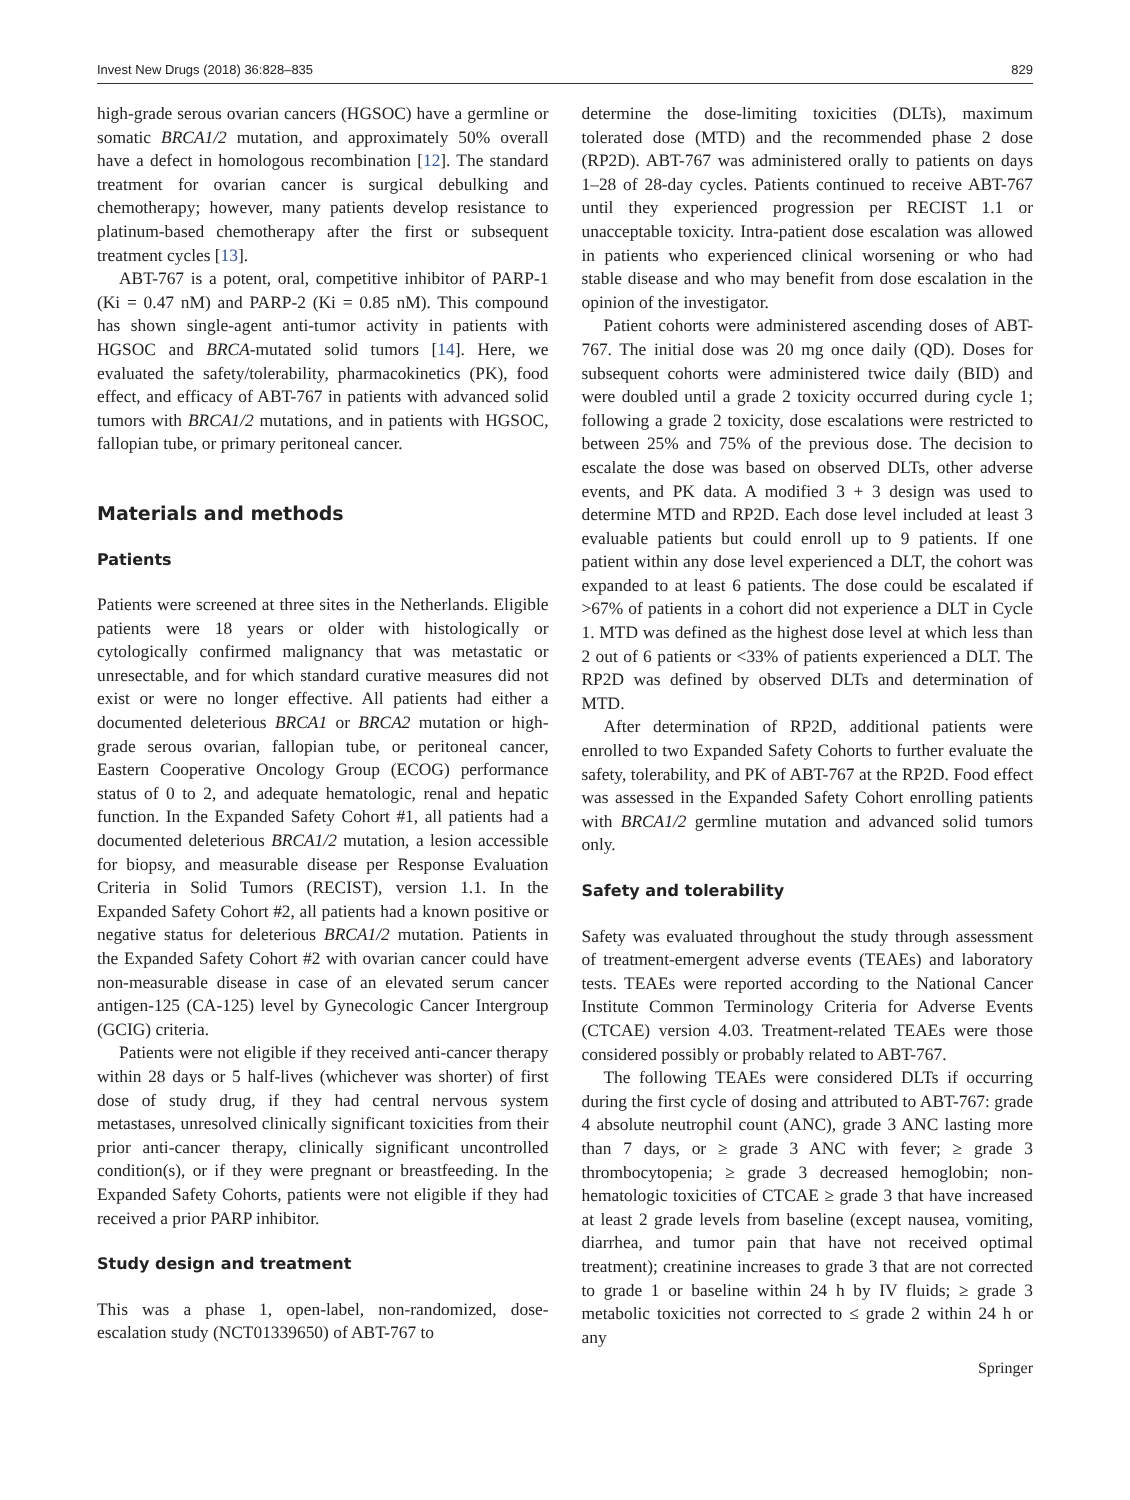Invest New Drugs (2018) 36:828–835 829
high-grade serous ovarian cancers (HGSOC) have a germline or somatic BRCA1/2 mutation, and approximately 50% overall have a defect in homologous recombination [12]. The standard treatment for ovarian cancer is surgical debulking and chemotherapy; however, many patients develop resistance to platinum-based chemotherapy after the first or subsequent treatment cycles [13].
ABT-767 is a potent, oral, competitive inhibitor of PARP-1 (Ki = 0.47 nM) and PARP-2 (Ki = 0.85 nM). This compound has shown single-agent anti-tumor activity in patients with HGSOC and BRCA-mutated solid tumors [14]. Here, we evaluated the safety/tolerability, pharmacokinetics (PK), food effect, and efficacy of ABT-767 in patients with advanced solid tumors with BRCA1/2 mutations, and in patients with HGSOC, fallopian tube, or primary peritoneal cancer.
Materials and methods
Patients
Patients were screened at three sites in the Netherlands. Eligible patients were 18 years or older with histologically or cytologically confirmed malignancy that was metastatic or unresectable, and for which standard curative measures did not exist or were no longer effective. All patients had either a documented deleterious BRCA1 or BRCA2 mutation or high-grade serous ovarian, fallopian tube, or peritoneal cancer, Eastern Cooperative Oncology Group (ECOG) performance status of 0 to 2, and adequate hematologic, renal and hepatic function. In the Expanded Safety Cohort #1, all patients had a documented deleterious BRCA1/2 mutation, a lesion accessible for biopsy, and measurable disease per Response Evaluation Criteria in Solid Tumors (RECIST), version 1.1. In the Expanded Safety Cohort #2, all patients had a known positive or negative status for deleterious BRCA1/2 mutation. Patients in the Expanded Safety Cohort #2 with ovarian cancer could have non-measurable disease in case of an elevated serum cancer antigen-125 (CA-125) level by Gynecologic Cancer Intergroup (GCIG) criteria.
Patients were not eligible if they received anti-cancer therapy within 28 days or 5 half-lives (whichever was shorter) of first dose of study drug, if they had central nervous system metastases, unresolved clinically significant toxicities from their prior anti-cancer therapy, clinically significant uncontrolled condition(s), or if they were pregnant or breastfeeding. In the Expanded Safety Cohorts, patients were not eligible if they had received a prior PARP inhibitor.
Study design and treatment
This was a phase 1, open-label, non-randomized, dose-escalation study (NCT01339650) of ABT-767 to
determine the dose-limiting toxicities (DLTs), maximum tolerated dose (MTD) and the recommended phase 2 dose (RP2D). ABT-767 was administered orally to patients on days 1–28 of 28-day cycles. Patients continued to receive ABT-767 until they experienced progression per RECIST 1.1 or unacceptable toxicity. Intra-patient dose escalation was allowed in patients who experienced clinical worsening or who had stable disease and who may benefit from dose escalation in the opinion of the investigator.
Patient cohorts were administered ascending doses of ABT-767. The initial dose was 20 mg once daily (QD). Doses for subsequent cohorts were administered twice daily (BID) and were doubled until a grade 2 toxicity occurred during cycle 1; following a grade 2 toxicity, dose escalations were restricted to between 25% and 75% of the previous dose. The decision to escalate the dose was based on observed DLTs, other adverse events, and PK data. A modified 3 + 3 design was used to determine MTD and RP2D. Each dose level included at least 3 evaluable patients but could enroll up to 9 patients. If one patient within any dose level experienced a DLT, the cohort was expanded to at least 6 patients. The dose could be escalated if >67% of patients in a cohort did not experience a DLT in Cycle 1. MTD was defined as the highest dose level at which less than 2 out of 6 patients or <33% of patients experienced a DLT. The RP2D was defined by observed DLTs and determination of MTD.
After determination of RP2D, additional patients were enrolled to two Expanded Safety Cohorts to further evaluate the safety, tolerability, and PK of ABT-767 at the RP2D. Food effect was assessed in the Expanded Safety Cohort enrolling patients with BRCA1/2 germline mutation and advanced solid tumors only.
Safety and tolerability
Safety was evaluated throughout the study through assessment of treatment-emergent adverse events (TEAEs) and laboratory tests. TEAEs were reported according to the National Cancer Institute Common Terminology Criteria for Adverse Events (CTCAE) version 4.03. Treatment-related TEAEs were those considered possibly or probably related to ABT-767.
The following TEAEs were considered DLTs if occurring during the first cycle of dosing and attributed to ABT-767: grade 4 absolute neutrophil count (ANC), grade 3 ANC lasting more than 7 days, or ≥ grade 3 ANC with fever; ≥ grade 3 thrombocytopenia; ≥ grade 3 decreased hemoglobin; non-hematologic toxicities of CTCAE ≥ grade 3 that have increased at least 2 grade levels from baseline (except nausea, vomiting, diarrhea, and tumor pain that have not received optimal treatment); creatinine increases to grade 3 that are not corrected to grade 1 or baseline within 24 h by IV fluids; ≥ grade 3 metabolic toxicities not corrected to ≤ grade 2 within 24 h or any
Springer